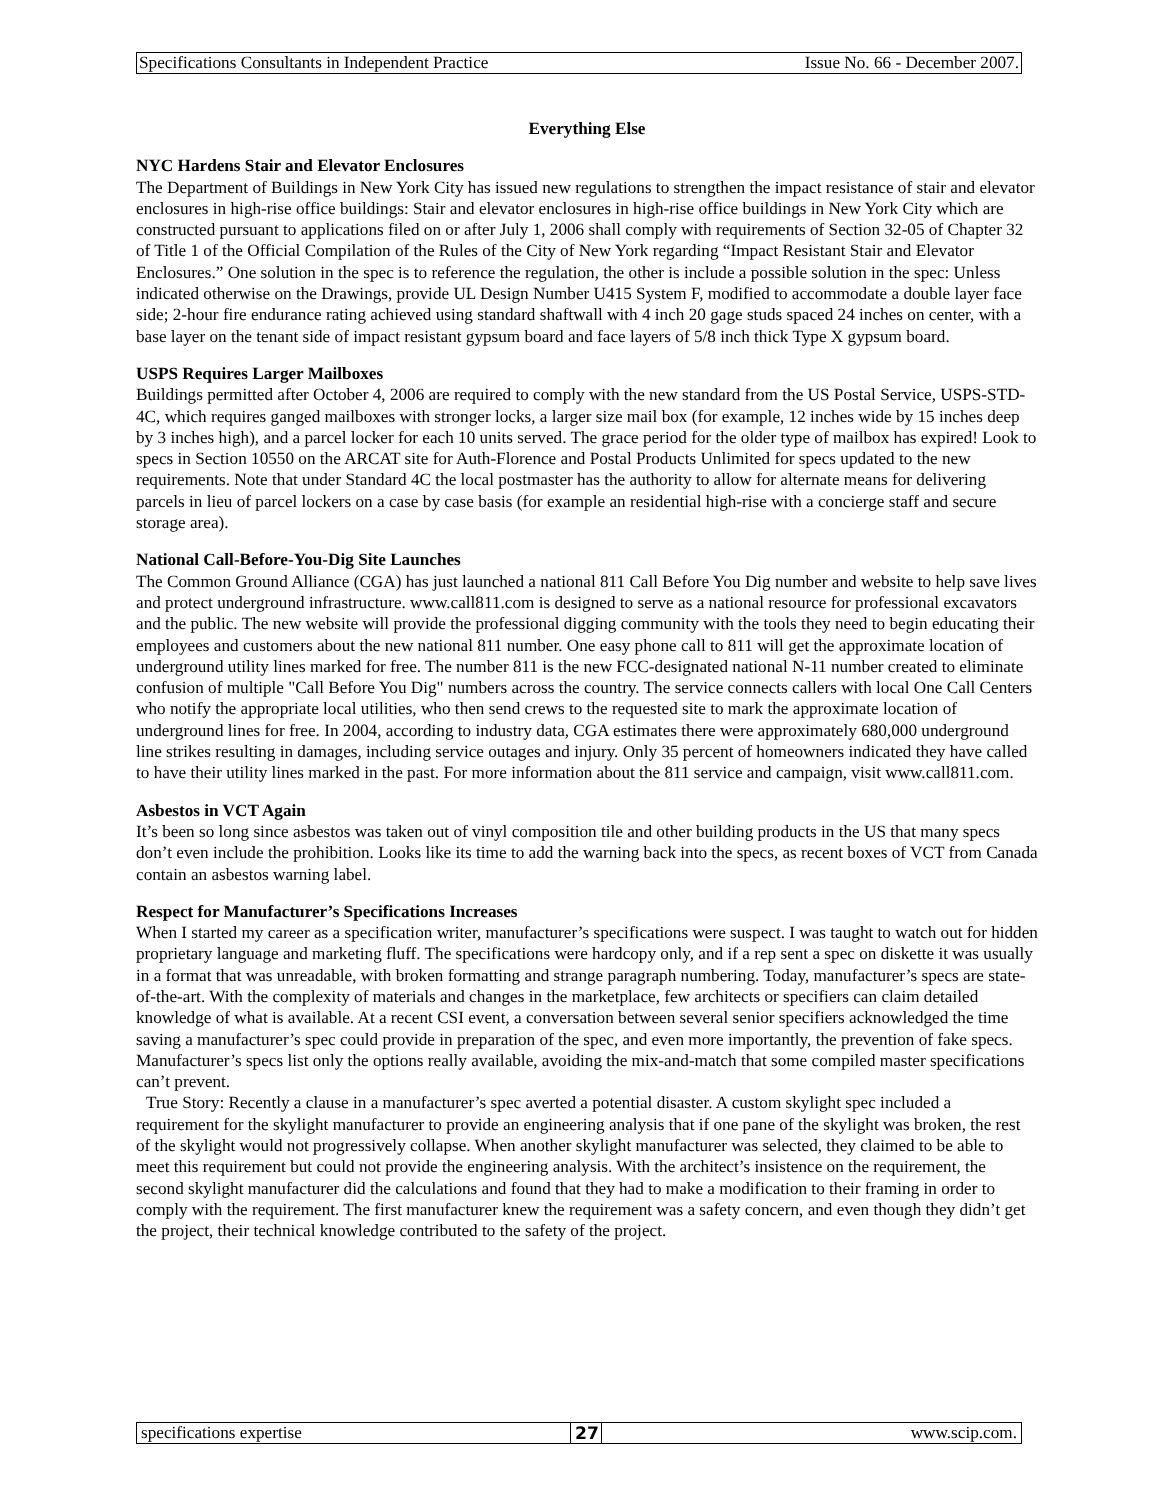Specifications Consultants in Independent Practice Issue No. 66 - December 2007.
Everything Else
NYC Hardens Stair and Elevator Enclosures
The Department of Buildings in New York City has issued new regulations to strengthen the impact resistance of stair and elevator enclosures in high-rise office buildings: Stair and elevator enclosures in high-rise office buildings in New York City which are constructed pursuant to applications filed on or after July 1, 2006 shall comply with requirements of Section 32-05 of Chapter 32 of Title 1 of the Official Compilation of the Rules of the City of New York regarding “Impact Resistant Stair and Elevator Enclosures.” One solution in the spec is to reference the regulation, the other is include a possible solution in the spec: Unless indicated otherwise on the Drawings, provide UL Design Number U415 System F, modified to accommodate a double layer face side; 2-hour fire endurance rating achieved using standard shaftwall with 4 inch 20 gage studs spaced 24 inches on center, with a base layer on the tenant side of impact resistant gypsum board and face layers of 5/8 inch thick Type X gypsum board.
USPS Requires Larger Mailboxes
Buildings permitted after October 4, 2006 are required to comply with the new standard from the US Postal Service, USPS-STD-4C, which requires ganged mailboxes with stronger locks, a larger size mail box (for example, 12 inches wide by 15 inches deep by 3 inches high), and a parcel locker for each 10 units served. The grace period for the older type of mailbox has expired! Look to specs in Section 10550 on the ARCAT site for Auth-Florence and Postal Products Unlimited for specs updated to the new requirements. Note that under Standard 4C the local postmaster has the authority to allow for alternate means for delivering parcels in lieu of parcel lockers on a case by case basis (for example an residential high-rise with a concierge staff and secure storage area).
National Call-Before-You-Dig Site Launches
The Common Ground Alliance (CGA) has just launched a national 811 Call Before You Dig number and website to help save lives and protect underground infrastructure. www.call811.com is designed to serve as a national resource for professional excavators and the public. The new website will provide the professional digging community with the tools they need to begin educating their employees and customers about the new national 811 number. One easy phone call to 811 will get the approximate location of underground utility lines marked for free. The number 811 is the new FCC-designated national N-11 number created to eliminate confusion of multiple "Call Before You Dig" numbers across the country. The service connects callers with local One Call Centers who notify the appropriate local utilities, who then send crews to the requested site to mark the approximate location of underground lines for free. In 2004, according to industry data, CGA estimates there were approximately 680,000 underground line strikes resulting in damages, including service outages and injury. Only 35 percent of homeowners indicated they have called to have their utility lines marked in the past. For more information about the 811 service and campaign, visit www.call811.com.
Asbestos in VCT Again
It’s been so long since asbestos was taken out of vinyl composition tile and other building products in the US that many specs don’t even include the prohibition. Looks like its time to add the warning back into the specs, as recent boxes of VCT from Canada contain an asbestos warning label.
Respect for Manufacturer’s Specifications Increases
When I started my career as a specification writer, manufacturer’s specifications were suspect. I was taught to watch out for hidden proprietary language and marketing fluff. The specifications were hardcopy only, and if a rep sent a spec on diskette it was usually in a format that was unreadable, with broken formatting and strange paragraph numbering. Today, manufacturer’s specs are state-of-the-art. With the complexity of materials and changes in the marketplace, few architects or specifiers can claim detailed knowledge of what is available. At a recent CSI event, a conversation between several senior specifiers acknowledged the time saving a manufacturer’s spec could provide in preparation of the spec, and even more importantly, the prevention of fake specs. Manufacturer’s specs list only the options really available, avoiding the mix-and-match that some compiled master specifications can’t prevent.
True Story: Recently a clause in a manufacturer’s spec averted a potential disaster. A custom skylight spec included a requirement for the skylight manufacturer to provide an engineering analysis that if one pane of the skylight was broken, the rest of the skylight would not progressively collapse. When another skylight manufacturer was selected, they claimed to be able to meet this requirement but could not provide the engineering analysis. With the architect’s insistence on the requirement, the second skylight manufacturer did the calculations and found that they had to make a modification to their framing in order to comply with the requirement. The first manufacturer knew the requirement was a safety concern, and even though they didn’t get the project, their technical knowledge contributed to the safety of the project.
specifications expertise 27 www.scip.com.